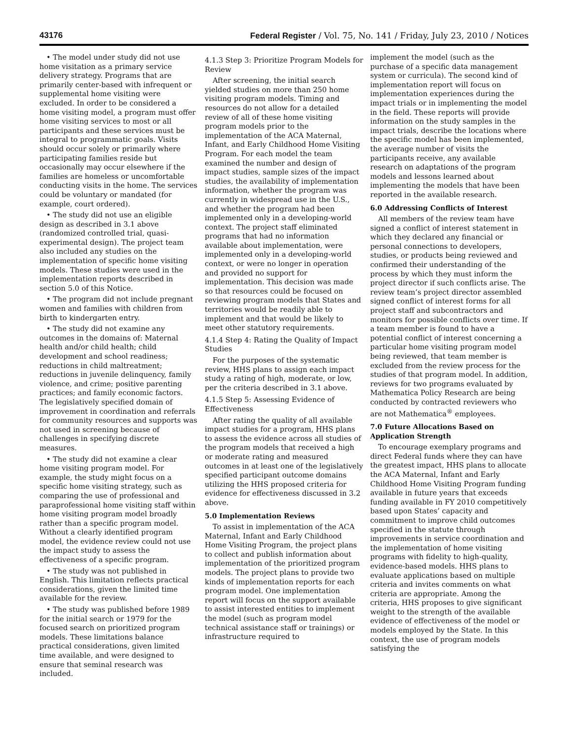43176 Federal Register / Vol. 75, No. 141 / Friday, July 23, 2010 / Notices
• The model under study did not use home visitation as a primary service delivery strategy. Programs that are primarily center-based with infrequent or supplemental home visiting were excluded. In order to be considered a home visiting model, a program must offer home visiting services to most or all participants and these services must be integral to programmatic goals. Visits should occur solely or primarily where participating families reside but occasionally may occur elsewhere if the families are homeless or uncomfortable conducting visits in the home. The services could be voluntary or mandated (for example, court ordered).
• The study did not use an eligible design as described in 3.1 above (randomized controlled trial, quasi-experimental design). The project team also included any studies on the implementation of specific home visiting models. These studies were used in the implementation reports described in section 5.0 of this Notice.
• The program did not include pregnant women and families with children from birth to kindergarten entry.
• The study did not examine any outcomes in the domains of: Maternal health and/or child health; child development and school readiness; reductions in child maltreatment; reductions in juvenile delinquency, family violence, and crime; positive parenting practices; and family economic factors. The legislatively specified domain of improvement in coordination and referrals for community resources and supports was not used in screening because of challenges in specifying discrete measures.
• The study did not examine a clear home visiting program model. For example, the study might focus on a specific home visiting strategy, such as comparing the use of professional and paraprofessional home visiting staff within home visiting program model broadly rather than a specific program model. Without a clearly identified program model, the evidence review could not use the impact study to assess the effectiveness of a specific program.
• The study was not published in English. This limitation reflects practical considerations, given the limited time available for the review.
• The study was published before 1989 for the initial search or 1979 for the focused search on prioritized program models. These limitations balance practical considerations, given limited time available, and were designed to ensure that seminal research was included.
4.1.3 Step 3: Prioritize Program Models for Review
After screening, the initial search yielded studies on more than 250 home visiting program models. Timing and resources do not allow for a detailed review of all of these home visiting program models prior to the implementation of the ACA Maternal, Infant, and Early Childhood Home Visiting Program. For each model the team examined the number and design of impact studies, sample sizes of the impact studies, the availability of implementation information, whether the program was currently in widespread use in the U.S., and whether the program had been implemented only in a developing-world context. The project staff eliminated programs that had no information available about implementation, were implemented only in a developing-world context, or were no longer in operation and provided no support for implementation. This decision was made so that resources could be focused on reviewing program models that States and territories would be readily able to implement and that would be likely to meet other statutory requirements.
4.1.4 Step 4: Rating the Quality of Impact Studies
For the purposes of the systematic review, HHS plans to assign each impact study a rating of high, moderate, or low, per the criteria described in 3.1 above.
4.1.5 Step 5: Assessing Evidence of Effectiveness
After rating the quality of all available impact studies for a program, HHS plans to assess the evidence across all studies of the program models that received a high or moderate rating and measured outcomes in at least one of the legislatively specified participant outcome domains utilizing the HHS proposed criteria for evidence for effectiveness discussed in 3.2 above.
5.0 Implementation Reviews
To assist in implementation of the ACA Maternal, Infant and Early Childhood Home Visiting Program, the project plans to collect and publish information about implementation of the prioritized program models. The project plans to provide two kinds of implementation reports for each program model. One implementation report will focus on the support available to assist interested entities to implement the model (such as program model technical assistance staff or trainings) or infrastructure required to
implement the model (such as the purchase of a specific data management system or curricula). The second kind of implementation report will focus on implementation experiences during the impact trials or in implementing the model in the field. These reports will provide information on the study samples in the impact trials, describe the locations where the specific model has been implemented, the average number of visits the participants receive, any available research on adaptations of the program models and lessons learned about implementing the models that have been reported in the available research.
6.0 Addressing Conflicts of Interest
All members of the review team have signed a conflict of interest statement in which they declared any financial or personal connections to developers, studies, or products being reviewed and confirmed their understanding of the process by which they must inform the project director if such conflicts arise. The review team’s project director assembled signed conflict of interest forms for all project staff and subcontractors and monitors for possible conflicts over time. If a team member is found to have a potential conflict of interest concerning a particular home visiting program model being reviewed, that team member is excluded from the review process for the studies of that program model. In addition, reviews for two programs evaluated by Mathematica Policy Research are being conducted by contracted reviewers who are not Mathematica<sup>®</sup> employees.
7.0 Future Allocations Based on Application Strength
To encourage exemplary programs and direct Federal funds where they can have the greatest impact, HHS plans to allocate the ACA Maternal, Infant and Early Childhood Home Visiting Program funding available in future years that exceeds funding available in FY 2010 competitively based upon States’ capacity and commitment to improve child outcomes specified in the statute through improvements in service coordination and the implementation of home visiting programs with fidelity to high-quality, evidence-based models. HHS plans to evaluate applications based on multiple criteria and invites comments on what criteria are appropriate. Among the criteria, HHS proposes to give significant weight to the strength of the available evidence of effectiveness of the model or models employed by the State. In this context, the use of program models satisfying the